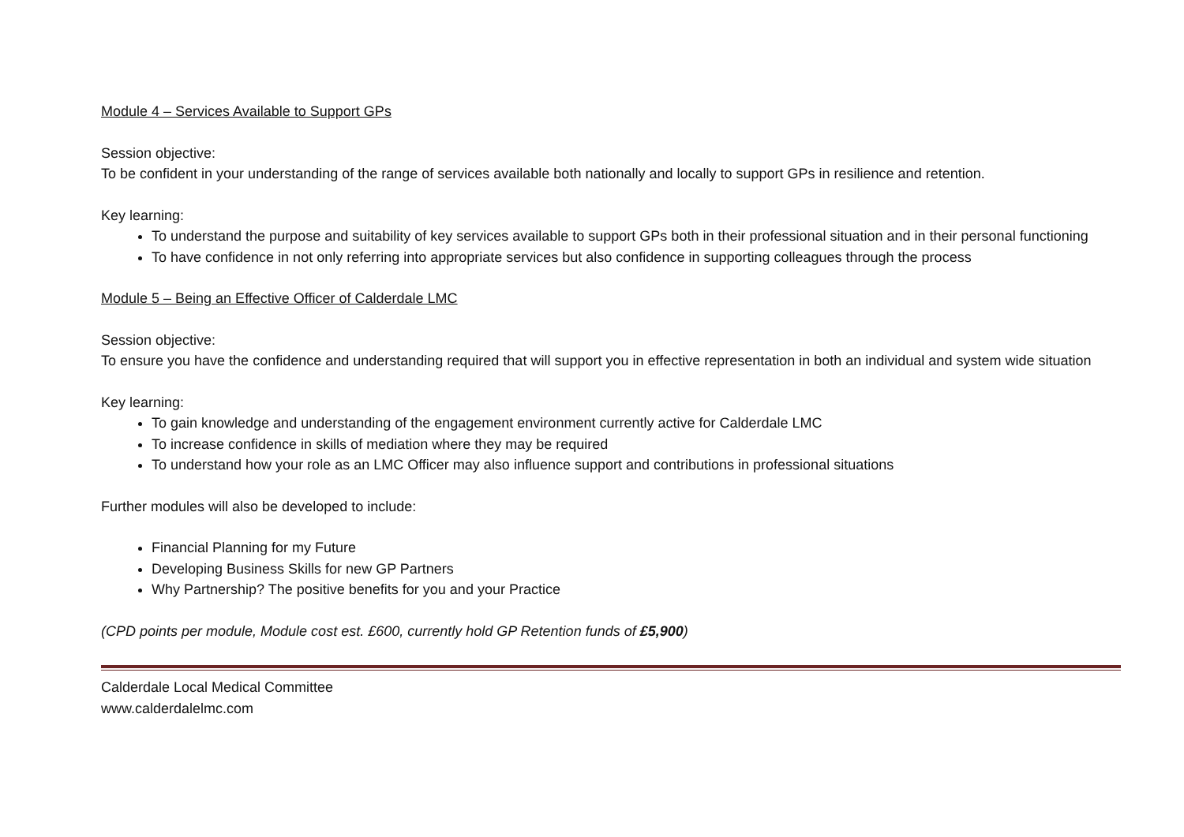Module 4 – Services Available to Support GPs
Session objective:
To be confident in your understanding of the range of services available both nationally and locally to support GPs in resilience and retention.
Key learning:
To understand the purpose and suitability of key services available to support GPs both in their professional situation and in their personal functioning
To have confidence in not only referring into appropriate services but also confidence in supporting colleagues through the process
Module 5 – Being an Effective Officer of Calderdale LMC
Session objective:
To ensure you have the confidence and understanding required that will support you in effective representation in both an individual and system wide situation
Key learning:
To gain knowledge and understanding of the engagement environment currently active for Calderdale LMC
To increase confidence in skills of mediation where they may be required
To understand how your role as an LMC Officer may also influence support and contributions in professional situations
Further modules will also be developed to include:
Financial Planning for my Future
Developing Business Skills for new GP Partners
Why Partnership? The positive benefits for you and your Practice
(CPD points per module, Module cost est. £600, currently hold GP Retention funds of £5,900)
Calderdale Local Medical Committee
www.calderdalelmc.com